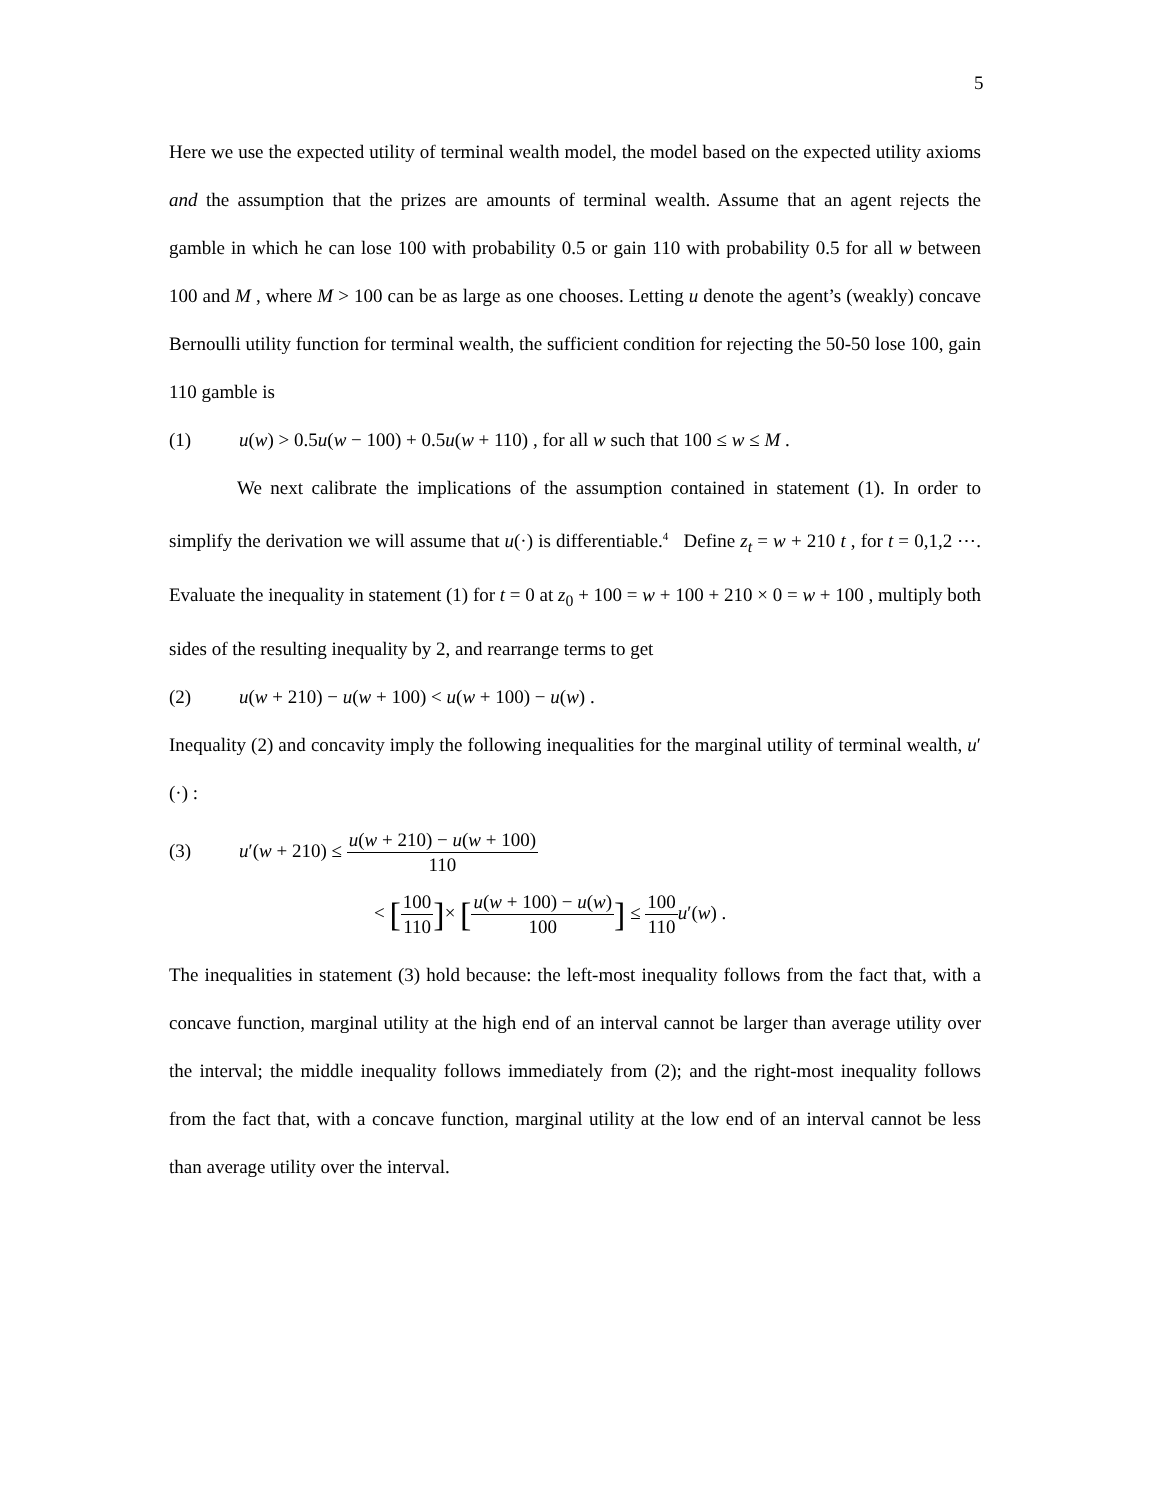5
Here we use the expected utility of terminal wealth model, the model based on the expected utility axioms and the assumption that the prizes are amounts of terminal wealth. Assume that an agent rejects the gamble in which he can lose 100 with probability 0.5 or gain 110 with probability 0.5 for all w between 100 and M , where M > 100 can be as large as one chooses. Letting u denote the agent’s (weakly) concave Bernoulli utility function for terminal wealth, the sufficient condition for rejecting the 50-50 lose 100, gain 110 gamble is
(1) u(w) > 0.5u(w − 100) + 0.5u(w + 110) , for all w such that 100 ≤ w ≤ M .
We next calibrate the implications of the assumption contained in statement (1). In order to simplify the derivation we will assume that u(·) is differentiable.<sup>4</sup> Define z<sub>t</sub> = w + 210 t , for t = 0,1,2 ⋯. Evaluate the inequality in statement (1) for t = 0 at z<sub>0</sub> + 100 = w + 100 + 210 × 0 = w + 100 , multiply both sides of the resulting inequality by 2, and rearrange terms to get
(2) u(w + 210) − u(w + 100) < u(w + 100) − u(w) .
Inequality (2) and concavity imply the following inequalities for the marginal utility of terminal wealth, u′(·) :
(3) u′(w + 210) ≤ u(w + 210) − u(w + 100) 110
< [100 110]× [u(w + 100) − u(w) 100] ≤ 100 110 u′(w) .
The inequalities in statement (3) hold because: the left-most inequality follows from the fact that, with a concave function, marginal utility at the high end of an interval cannot be larger than average utility over the interval; the middle inequality follows immediately from (2); and the right-most inequality follows from the fact that, with a concave function, marginal utility at the low end of an interval cannot be less than average utility over the interval.